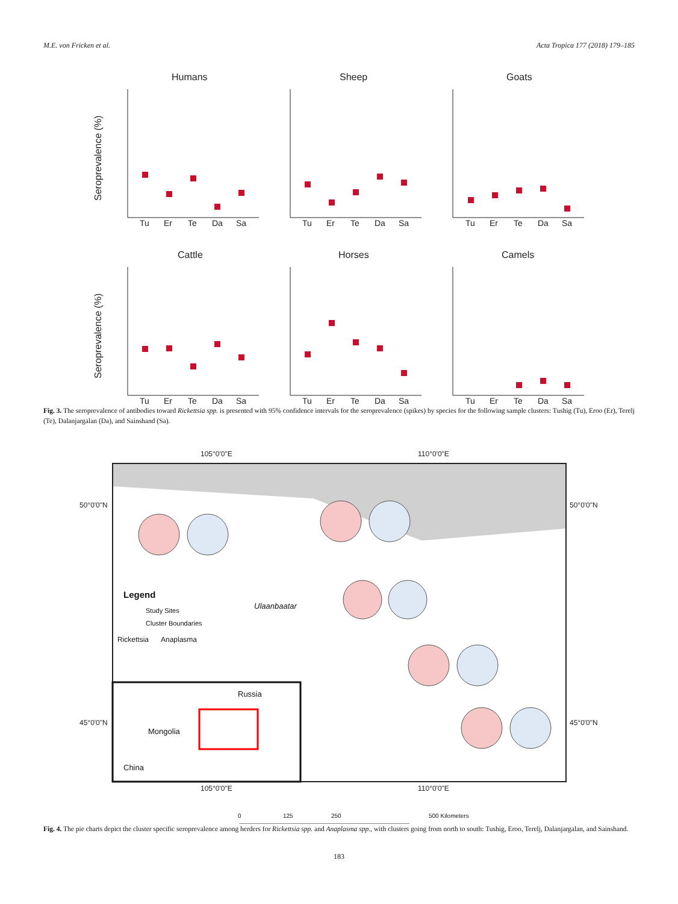M.E. von Fricken et al. Acta Tropica 177 (2018) 179–185
Humans
Sheep
Goats
Cattle
Horses
Camels
Seroprevalence (%)
Seroprevalence (%)
Tu
Er
Te
Da
Sa
Tu
Er
Te
Da
Sa
Tu
Er
Te
Da
Sa
Tu
Er
Te
Da
Sa
Tu
Er
Te
Da
Sa
Tu
Er
Te
Da
Sa
Fig. 3. The seroprevalence of antibodies toward Rickettsia spp. is presented with 95% confidence intervals for the seroprevalence (spikes) by species for the following sample clusters: Tushig (Tu), Eroo (Er), Terelj (Te), Dalanjargalan (Da), and Sainshand (Sa).
105°0'0"E
110°0'0"E
50°0'0"N
50°0'0"N
45°0'0"N
45°0'0"N
105°0'0"E
110°0'0"E
Ulaanbaatar
Legend
Study Sites
Cluster Boundaries
Rickettsia
Anaplasma
Russia
Mongolia
China
0
125
250
500 Kilometers
Fig. 4. The pie charts depict the cluster specific seroprevalence among herders for Rickettsia spp. and Anaplasma spp., with clusters going from north to south: Tushig, Eroo, Terelj, Dalanjargalan, and Sainshand.
183